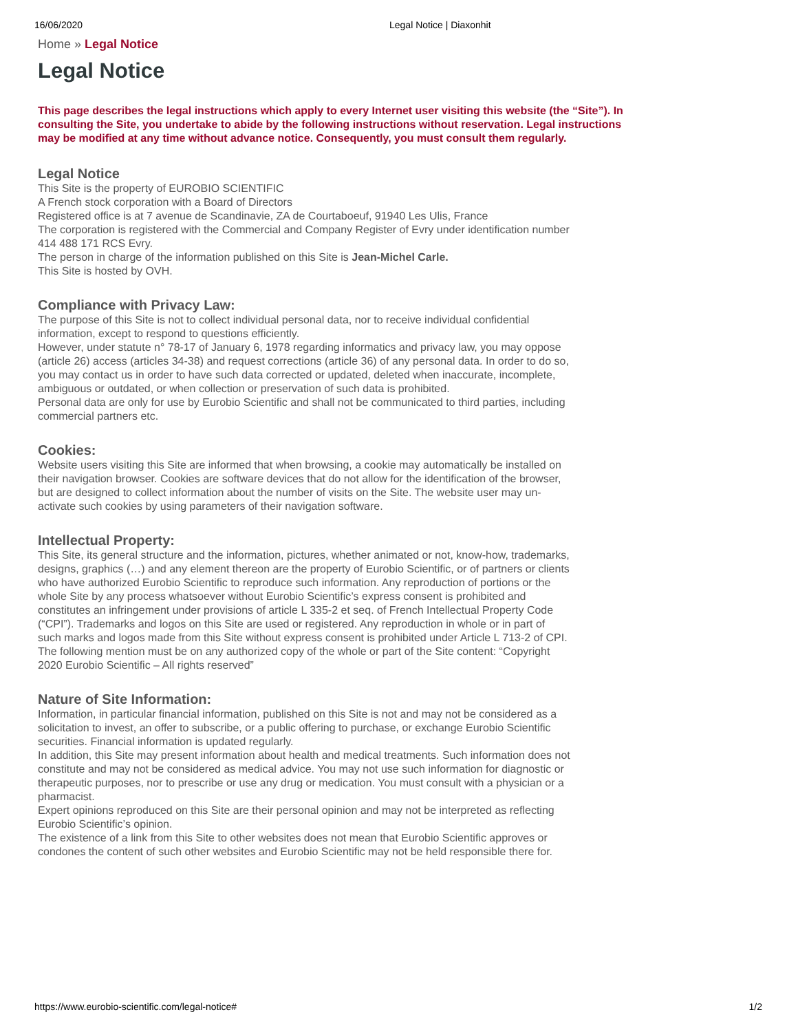16/06/2020 Legal Notice | Diaxonhit
Home » Legal Notice
Legal Notice
This page describes the legal instructions which apply to every Internet user visiting this website (the “Site”). In consulting the Site, you undertake to abide by the following instructions without reservation. Legal instructions may be modified at any time without advance notice. Consequently, you must consult them regularly.
Legal Notice
This Site is the property of EUROBIO SCIENTIFIC
A French stock corporation with a Board of Directors
Registered office is at 7 avenue de Scandinavie, ZA de Courtaboeuf, 91940 Les Ulis, France
The corporation is registered with the Commercial and Company Register of Evry under identification number 414 488 171 RCS Evry.
The person in charge of the information published on this Site is Jean-Michel Carle.
This Site is hosted by OVH.
Compliance with Privacy Law:
The purpose of this Site is not to collect individual personal data, nor to receive individual confidential information, except to respond to questions efficiently.
However, under statute n° 78-17 of January 6, 1978 regarding informatics and privacy law, you may oppose (article 26) access (articles 34-38) and request corrections (article 36) of any personal data. In order to do so, you may contact us in order to have such data corrected or updated, deleted when inaccurate, incomplete, ambiguous or outdated, or when collection or preservation of such data is prohibited.
Personal data are only for use by Eurobio Scientific and shall not be communicated to third parties, including commercial partners etc.
Cookies:
Website users visiting this Site are informed that when browsing, a cookie may automatically be installed on their navigation browser. Cookies are software devices that do not allow for the identification of the browser, but are designed to collect information about the number of visits on the Site. The website user may un-activate such cookies by using parameters of their navigation software.
Intellectual Property:
This Site, its general structure and the information, pictures, whether animated or not, know-how, trademarks, designs, graphics (…) and any element thereon are the property of Eurobio Scientific, or of partners or clients who have authorized Eurobio Scientific to reproduce such information. Any reproduction of portions or the whole Site by any process whatsoever without Eurobio Scientific’s express consent is prohibited and constitutes an infringement under provisions of article L 335-2 et seq. of French Intellectual Property Code (“CPI”). Trademarks and logos on this Site are used or registered. Any reproduction in whole or in part of such marks and logos made from this Site without express consent is prohibited under Article L 713-2 of CPI.
The following mention must be on any authorized copy of the whole or part of the Site content: “Copyright 2020 Eurobio Scientific – All rights reserved”
Nature of Site Information:
Information, in particular financial information, published on this Site is not and may not be considered as a solicitation to invest, an offer to subscribe, or a public offering to purchase, or exchange Eurobio Scientific securities. Financial information is updated regularly.
In addition, this Site may present information about health and medical treatments. Such information does not constitute and may not be considered as medical advice. You may not use such information for diagnostic or therapeutic purposes, nor to prescribe or use any drug or medication. You must consult with a physician or a pharmacist.
Expert opinions reproduced on this Site are their personal opinion and may not be interpreted as reflecting Eurobio Scientific’s opinion.
The existence of a link from this Site to other websites does not mean that Eurobio Scientific approves or condones the content of such other websites and Eurobio Scientific may not be held responsible there for.
https://www.eurobio-scientific.com/legal-notice# 1/2